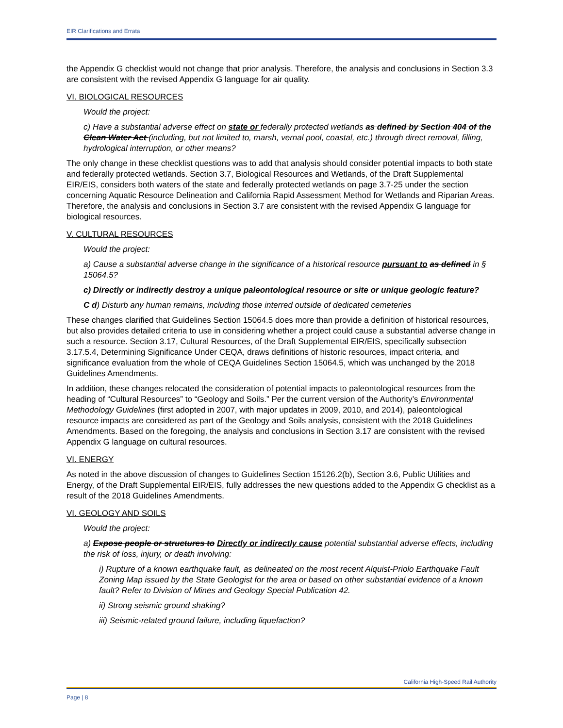EIR Clarifications and Errata
the Appendix G checklist would not change that prior analysis. Therefore, the analysis and conclusions in Section 3.3 are consistent with the revised Appendix G language for air quality.
VI. BIOLOGICAL RESOURCES
Would the project:
c) Have a substantial adverse effect on state or federally protected wetlands as defined by Section 404 of the Clean Water Act (including, but not limited to, marsh, vernal pool, coastal, etc.) through direct removal, filling, hydrological interruption, or other means?
The only change in these checklist questions was to add that analysis should consider potential impacts to both state and federally protected wetlands. Section 3.7, Biological Resources and Wetlands, of the Draft Supplemental EIR/EIS, considers both waters of the state and federally protected wetlands on page 3.7-25 under the section concerning Aquatic Resource Delineation and California Rapid Assessment Method for Wetlands and Riparian Areas. Therefore, the analysis and conclusions in Section 3.7 are consistent with the revised Appendix G language for biological resources.
V. CULTURAL RESOURCES
Would the project:
a) Cause a substantial adverse change in the significance of a historical resource pursuant to as defined in § 15064.5?
c) Directly or indirectly destroy a unique paleontological resource or site or unique geologic feature?
C d) Disturb any human remains, including those interred outside of dedicated cemeteries
These changes clarified that Guidelines Section 15064.5 does more than provide a definition of historical resources, but also provides detailed criteria to use in considering whether a project could cause a substantial adverse change in such a resource. Section 3.17, Cultural Resources, of the Draft Supplemental EIR/EIS, specifically subsection 3.17.5.4, Determining Significance Under CEQA, draws definitions of historic resources, impact criteria, and significance evaluation from the whole of CEQA Guidelines Section 15064.5, which was unchanged by the 2018 Guidelines Amendments.
In addition, these changes relocated the consideration of potential impacts to paleontological resources from the heading of “Cultural Resources” to “Geology and Soils.” Per the current version of the Authority’s Environmental Methodology Guidelines (first adopted in 2007, with major updates in 2009, 2010, and 2014), paleontological resource impacts are considered as part of the Geology and Soils analysis, consistent with the 2018 Guidelines Amendments. Based on the foregoing, the analysis and conclusions in Section 3.17 are consistent with the revised Appendix G language on cultural resources.
VI. ENERGY
As noted in the above discussion of changes to Guidelines Section 15126.2(b), Section 3.6, Public Utilities and Energy, of the Draft Supplemental EIR/EIS, fully addresses the new questions added to the Appendix G checklist as a result of the 2018 Guidelines Amendments.
VI. GEOLOGY AND SOILS
Would the project:
a) Expose people or structures to Directly or indirectly cause potential substantial adverse effects, including the risk of loss, injury, or death involving:
i) Rupture of a known earthquake fault, as delineated on the most recent Alquist-Priolo Earthquake Fault Zoning Map issued by the State Geologist for the area or based on other substantial evidence of a known fault? Refer to Division of Mines and Geology Special Publication 42.
ii) Strong seismic ground shaking?
iii) Seismic-related ground failure, including liquefaction?
California High-Speed Rail Authority
Page | 8